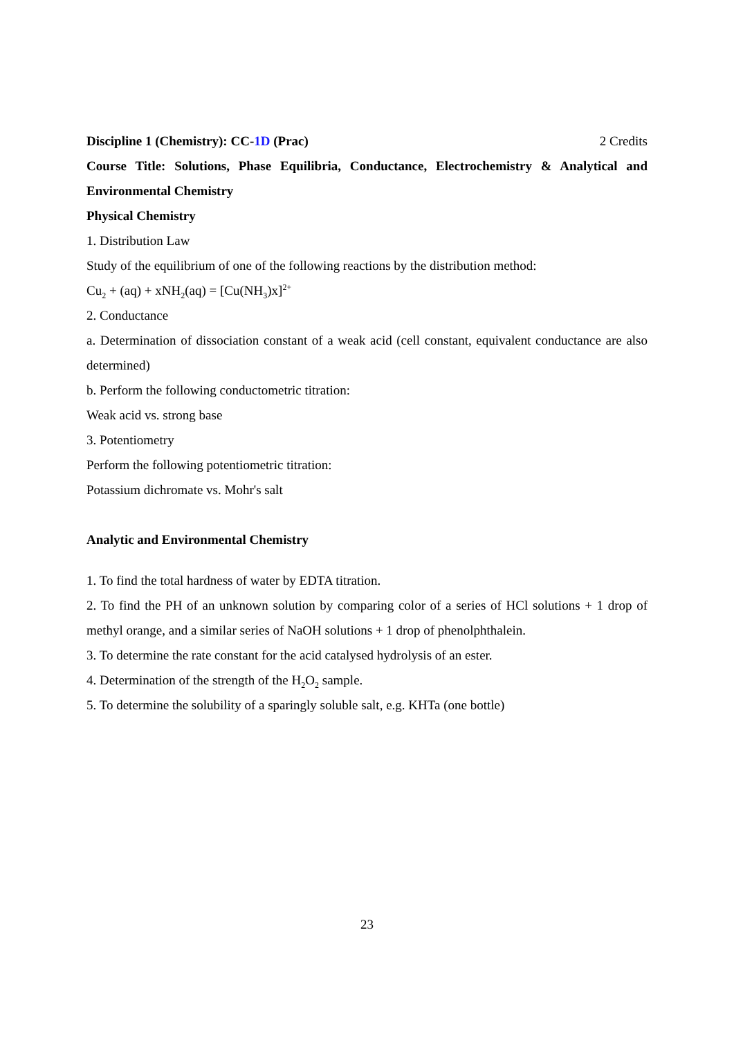Discipline 1 (Chemistry): CC-1D (Prac) 2 Credits
Course Title: Solutions, Phase Equilibria, Conductance, Electrochemistry & Analytical and Environmental Chemistry
Physical Chemistry
1. Distribution Law
Study of the equilibrium of one of the following reactions by the distribution method:
Cu<sub>2</sub> + (aq) + xNH<sub>2</sub>(aq) = [Cu(NH<sub>3</sub>)x]<sup>2+</sup>
2. Conductance
a. Determination of dissociation constant of a weak acid (cell constant, equivalent conductance are also determined)
b. Perform the following conductometric titration:
Weak acid vs. strong base
3. Potentiometry
Perform the following potentiometric titration:
Potassium dichromate vs. Mohr's salt
Analytic and Environmental Chemistry
1. To find the total hardness of water by EDTA titration.
2. To find the PH of an unknown solution by comparing color of a series of HCl solutions + 1 drop of methyl orange, and a similar series of NaOH solutions + 1 drop of phenolphthalein.
3. To determine the rate constant for the acid catalysed hydrolysis of an ester.
4. Determination of the strength of the H<sub>2</sub>O<sub>2</sub> sample.
5. To determine the solubility of a sparingly soluble salt, e.g. KHTa (one bottle)
23